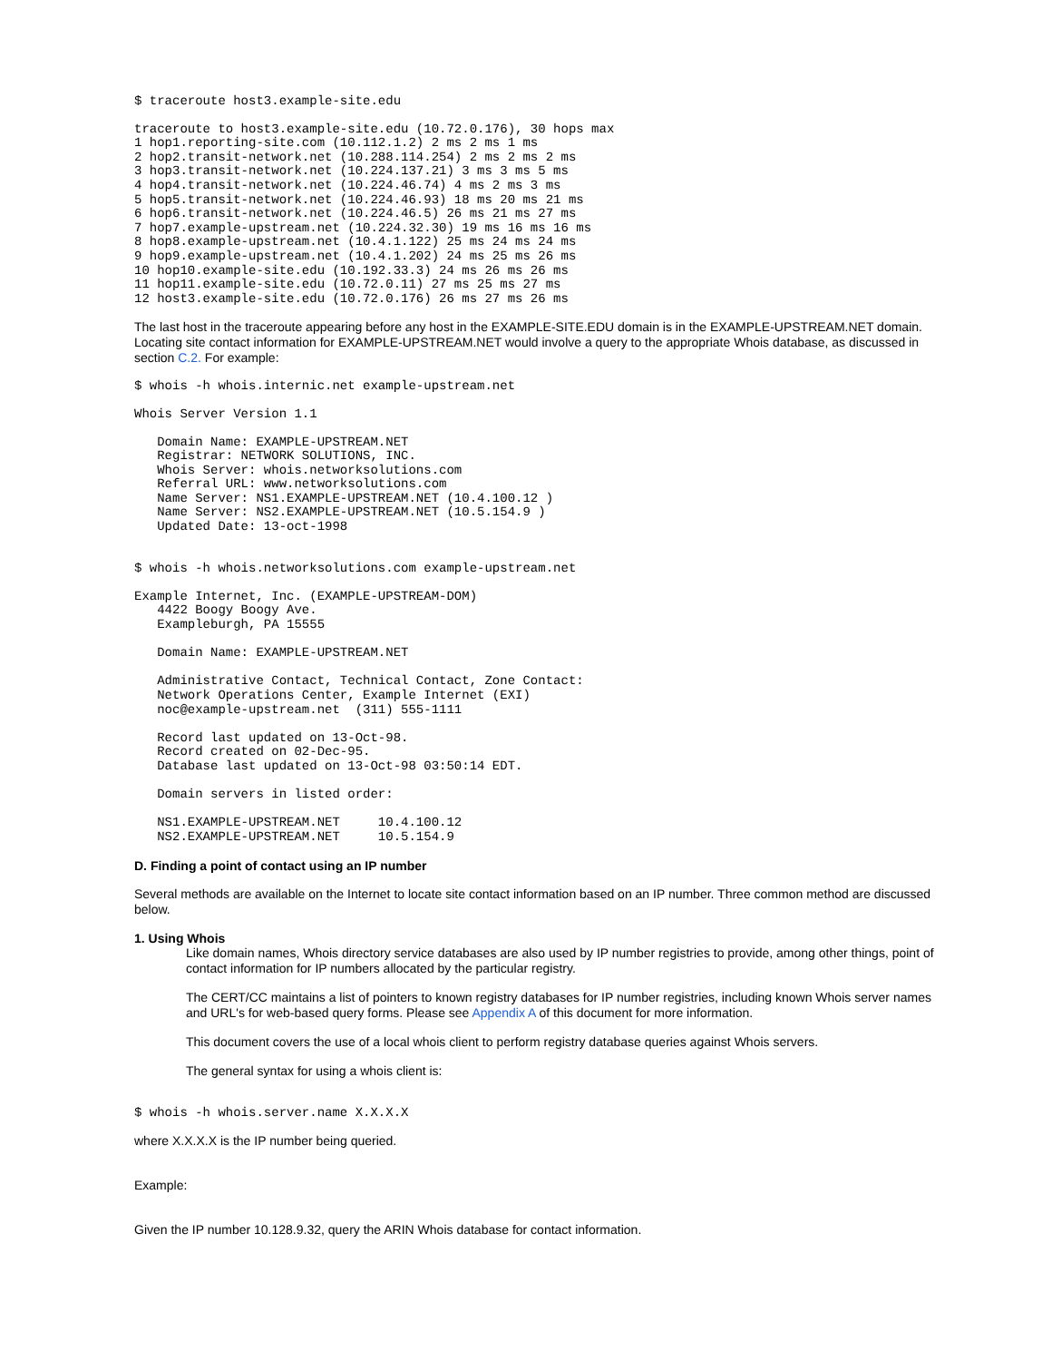$ traceroute host3.example-site.edu
traceroute to host3.example-site.edu (10.72.0.176), 30 hops max
1 hop1.reporting-site.com (10.112.1.2) 2 ms 2 ms 1 ms
2 hop2.transit-network.net (10.288.114.254) 2 ms 2 ms 2 ms
3 hop3.transit-network.net (10.224.137.21) 3 ms 3 ms 5 ms
4 hop4.transit-network.net (10.224.46.74) 4 ms 2 ms 3 ms
5 hop5.transit-network.net (10.224.46.93) 18 ms 20 ms 21 ms
6 hop6.transit-network.net (10.224.46.5) 26 ms 21 ms 27 ms
7 hop7.example-upstream.net (10.224.32.30) 19 ms 16 ms 16 ms
8 hop8.example-upstream.net (10.4.1.122) 25 ms 24 ms 24 ms
9 hop9.example-upstream.net (10.4.1.202) 24 ms 25 ms 26 ms
10 hop10.example-site.edu (10.192.33.3) 24 ms 26 ms 26 ms
11 hop11.example-site.edu (10.72.0.11) 27 ms 25 ms 27 ms
12 host3.example-site.edu (10.72.0.176) 26 ms 27 ms 26 ms
The last host in the traceroute appearing before any host in the EXAMPLE-SITE.EDU domain is in the EXAMPLE-UPSTREAM.NET domain. Locating site contact information for EXAMPLE-UPSTREAM.NET would involve a query to the appropriate Whois database, as discussed in section C.2. For example:
$ whois -h whois.internic.net example-upstream.net
Whois Server Version 1.1
   Domain Name: EXAMPLE-UPSTREAM.NET
   Registrar: NETWORK SOLUTIONS, INC.
   Whois Server: whois.networksolutions.com
   Referral URL: www.networksolutions.com
   Name Server: NS1.EXAMPLE-UPSTREAM.NET (10.4.100.12 )
   Name Server: NS2.EXAMPLE-UPSTREAM.NET (10.5.154.9 )
   Updated Date: 13-oct-1998
$ whois -h whois.networksolutions.com example-upstream.net
Example Internet, Inc. (EXAMPLE-UPSTREAM-DOM)
   4422 Boogy Boogy Ave.
   Exampleburgh, PA 15555

   Domain Name: EXAMPLE-UPSTREAM.NET

   Administrative Contact, Technical Contact, Zone Contact:
   Network Operations Center, Example Internet (EXI)
   noc@example-upstream.net  (311) 555-1111

   Record last updated on 13-Oct-98.
   Record created on 02-Dec-95.
   Database last updated on 13-Oct-98 03:50:14 EDT.

   Domain servers in listed order:

   NS1.EXAMPLE-UPSTREAM.NET     10.4.100.12
   NS2.EXAMPLE-UPSTREAM.NET     10.5.154.9
D. Finding a point of contact using an IP number
Several methods are available on the Internet to locate site contact information based on an IP number. Three common method are discussed below.
1. Using Whois
Like domain names, Whois directory service databases are also used by IP number registries to provide, among other things, point of contact information for IP numbers allocated by the particular registry.
The CERT/CC maintains a list of pointers to known registry databases for IP number registries, including known Whois server names and URL's for web-based query forms. Please see Appendix A of this document for more information.
This document covers the use of a local whois client to perform registry database queries against Whois servers.
The general syntax for using a whois client is:
$ whois -h whois.server.name X.X.X.X
where X.X.X.X is the IP number being queried.
Example:
Given the IP number 10.128.9.32, query the ARIN Whois database for contact information.